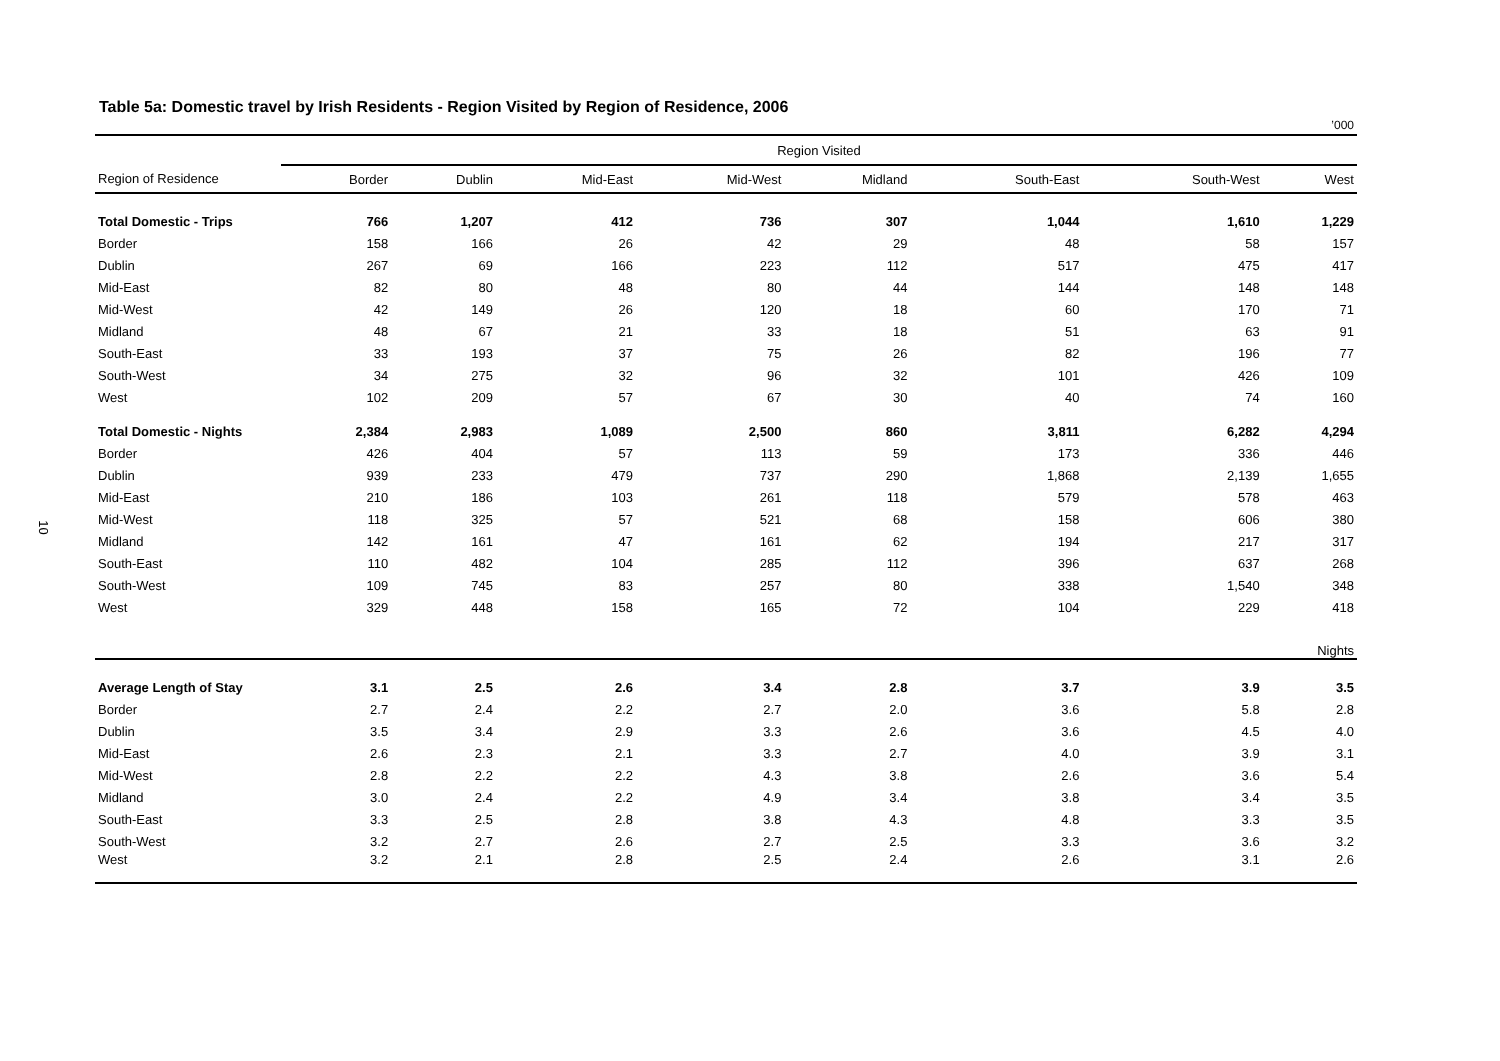10
Table 5a: Domestic travel by Irish Residents - Region Visited by Region of Residence, 2006
’000
| | Region Visited | | | | | | | |
| --- | --- | --- | --- | --- | --- | --- | --- | --- |
| Region of Residence | Border | Dublin | Mid-East | Mid-West | Midland | South-East | South-West | West |
| Total Domestic - Trips | 766 | 1,207 | 412 | 736 | 307 | 1,044 | 1,610 | 1,229 |
| Border | 158 | 166 | 26 | 42 | 29 | 48 | 58 | 157 |
| Dublin | 267 | 69 | 166 | 223 | 112 | 517 | 475 | 417 |
| Mid-East | 82 | 80 | 48 | 80 | 44 | 144 | 148 | 148 |
| Mid-West | 42 | 149 | 26 | 120 | 18 | 60 | 170 | 71 |
| Midland | 48 | 67 | 21 | 33 | 18 | 51 | 63 | 91 |
| South-East | 33 | 193 | 37 | 75 | 26 | 82 | 196 | 77 |
| South-West | 34 | 275 | 32 | 96 | 32 | 101 | 426 | 109 |
| West | 102 | 209 | 57 | 67 | 30 | 40 | 74 | 160 |
| Total Domestic - Nights | 2,384 | 2,983 | 1,089 | 2,500 | 860 | 3,811 | 6,282 | 4,294 |
| Border | 426 | 404 | 57 | 113 | 59 | 173 | 336 | 446 |
| Dublin | 939 | 233 | 479 | 737 | 290 | 1,868 | 2,139 | 1,655 |
| Mid-East | 210 | 186 | 103 | 261 | 118 | 579 | 578 | 463 |
| Mid-West | 118 | 325 | 57 | 521 | 68 | 158 | 606 | 380 |
| Midland | 142 | 161 | 47 | 161 | 62 | 194 | 217 | 317 |
| South-East | 110 | 482 | 104 | 285 | 112 | 396 | 637 | 268 |
| South-West | 109 | 745 | 83 | 257 | 80 | 338 | 1,540 | 348 |
| West | 329 | 448 | 158 | 165 | 72 | 104 | 229 | 418 |
| Nights | | | | | | | | |
| Average Length of Stay | 3.1 | 2.5 | 2.6 | 3.4 | 2.8 | 3.7 | 3.9 | 3.5 |
| Border | 2.7 | 2.4 | 2.2 | 2.7 | 2.0 | 3.6 | 5.8 | 2.8 |
| Dublin | 3.5 | 3.4 | 2.9 | 3.3 | 2.6 | 3.6 | 4.5 | 4.0 |
| Mid-East | 2.6 | 2.3 | 2.1 | 3.3 | 2.7 | 4.0 | 3.9 | 3.1 |
| Mid-West | 2.8 | 2.2 | 2.2 | 4.3 | 3.8 | 2.6 | 3.6 | 5.4 |
| Midland | 3.0 | 2.4 | 2.2 | 4.9 | 3.4 | 3.8 | 3.4 | 3.5 |
| South-East | 3.3 | 2.5 | 2.8 | 3.8 | 4.3 | 4.8 | 3.3 | 3.5 |
| South-West | 3.2 | 2.7 | 2.6 | 2.7 | 2.5 | 3.3 | 3.6 | 3.2 |
| West | 3.2 | 2.1 | 2.8 | 2.5 | 2.4 | 2.6 | 3.1 | 2.6 |